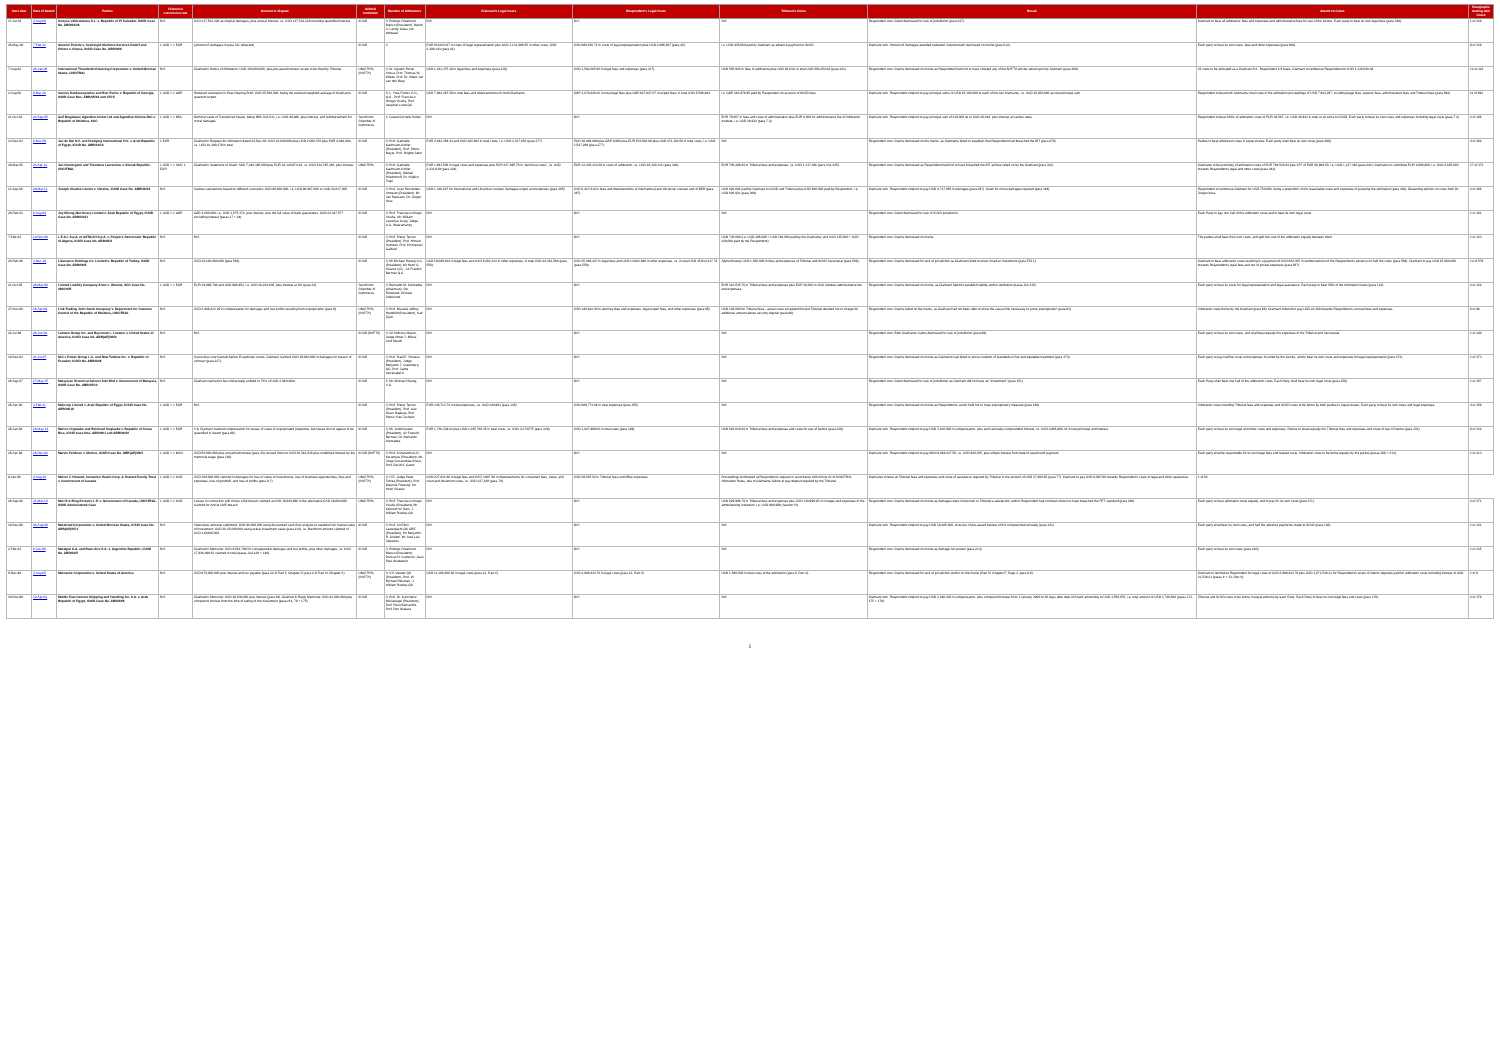| Start date | Date of Award | Parties | Historical conversion rate | Amount in dispute | Arbitral Institution | Number of Arbitrators | Claimant's Legal Costs | Respondent's Legal Costs | Tribunal's Costs | Result | Award on Costs | Paragraphs dealing with Costs |
| --- | --- | --- | --- | --- | --- | --- | --- | --- | --- | --- | --- | --- |
| 27-Jul-03 | 2-Aug-06 | Inceysa Vallisoletana S.L. v. Republic of El Salvador, ICSID Case No. ARB/03/26 | N/A | USD 137,532,328 as original damages, plus annual interest. i.e. USD 137,532,328 including quantified interest. | ICSID | 3: Rodrigo Oreamuno Blanco (President), Burton A. Landy, Claus von Wobeser | N/A | N/A | N/A | Respondent won. Claim dismissed for lack of jurisdiction (para 337). | Claimant to bear all arbitrators' fees and expenses and administrative fees for use of the Centre. Each party to bear its own legal fees (para 338). | 1 of 338 |
| 26-May-00 | 7-Feb-12 | Antonio Pereira v. Seafreight Maritime Services GmbH and Others v. Ghana, ICSID Case No. ARB/00/6 | 1 USD = 1 EUR | (amount of damages in para 311 redacted) | ICSID | 3 | EUR 910,033.67 in costs of legal representation plus USD 1,131,496.55 in other costs; USD 3,208,143 (para 41). | USD 889,156.71 in costs of legal representation plus USD 2,096,807 (para 42). | i.e. USD 425,000 paid by Claimant as advance payment to ICSID | Claimant won. Amount of damages awarded redacted. Counterclaim dismissed on merits (para 612). | Each party to bear its own costs, fees and other expenses (para 608). | 9 of 338 |
| 7-Aug-02 | 26-Jan-06 | International Thunderbird Gaming Corporation v. United Mexican States, UNCITRAL | N/A | Claimed in Notice of Arbitration: USD 100,000,000, plus pre-award interest at rate to be fixed by Tribunal. | UNCITRAL (NAFTA) | 3: Dr. Agustín Portal Ariosa, Prof. Thomas W. Wälde, Prof. Dr. Albert Jan van den Berg | USD 1,163,275.20 in legal fees and expenses (para 219). | USD 1,502,065.90 in legal fees and expenses (para 217). | USD 505,920 in fees of arbitrators plus USD 84,632; in total USD 593,252.08 (para 221). | Respondent won. Claims dismissed on merits as Respondent held not to have violated any of the NAFTA articles relied upon by Claimant (para 209). | All costs to be allocated as a Claimant 3/4 - Respondent 1/4 basis. Claimant to reimburse Respondent for USD 1,126,549.38. | 12 of 222 |
| 2-Aug-06 | 8-Mar-10 | Ioannis Kardassopoulos and Ron Fuchs v. Republic of Georgia, ICSID Case Nos. ARB/05/18 and 07/15 | 1 USD = 1 GBP | Reduced calculation in Post-Hearing Brief: USD 35,500,000, being the reduced weighted average of Claimant's quantum expert. | ICSID | 3: L. Yves Fortier, C.C., Q.C., Prof. Francisco Orrego Vicuña, Prof. Vaughan Lowe QC | USD 7,942,297.59 in total fees and disbursements for both Claimants. | GBP 3,076,846.22 in total legal fees plus GBP 627,847.07 in expert fees; in total USD 5,596,484. | i.e. GBP 343,978.95 paid by Respondent on account of ICSID fees. | Claimant won. Respondent ordered to pay principal sums of USD 15,100,000 to each of the two Claimants, i.e. USD 30,200,000 as total principal sum. | Respondent to bear both Claimants' total costs of the arbitration proceedings of USD 7,942,297, including legal fees, experts' fees, administrative fees and Tribunal fees (para 692). | 11 of 692 |
| 21-Oct-03 | 22-Sep-05 | Asif Mugabuev, Agurdino-Invest Ltd and Agurdino-Chimia JSC v. Republic of Moldova, SCC | 1 USD = 1 MDL | Nominal value of Transferred Assets, being MDL 621,521, i.e. USD 49,986, plus interest, and reimbursement for moral damages. | Stockholm Chamber of Commerce | 1: Gustaf Cornelis Hobér | N/A | N/A | EUR 79,667 in fees and costs of administration plus EUR 6,000 for administrative fee of Arbitration Institute, i.e. USD 38,932 (para 7.2). | Claimant won. Respondent ordered to pay principal sum of 210,000 lei or USD 20,662, plus interest at various rates. | Respondent to bear 100% of arbitration costs of EUR 28,597, i.e. USD 38,932 in total or an extra to ICSID. Each party to bear its own costs and expenses including legal costs (para 7.4). | 2 of 106 |
| 23-Dec-03 | 6-Nov-08 | Jan de Nul N.V. and Dredging International N.V. v. Arab Republic of Egypt, ICSID No. ARB/04/13 | 1 EUR | Claimed in Request for Arbitration dated 23-Dec-03: USD 10,000,000 plus USD 2,000,370 plus EUR 4,883,000, i.e. USD 81,390,378 in total. | ICSID | 3: Prof. Gabrielle Kaufmann-Kohler (President), Prof. Pierre Mayer, Prof. Brigitte Stern | EUR 2,642,359.43 and USD 382,083 in total costs, i.e. USD 3,337,652 (para 277). | EGP 20,049,099 plus GBP 8,900 plus EUR 878,003.69 plus USD 373,162.50 in total costs, i.e. USD 1,547,299 (para 277). | N/A | Respondent won. Claims dismissed on the merits, as Claimants failed to establish that Respondent had breached the BIT (para 279). | Parties to bear arbitration costs in equal shares. Each party shall bear its own costs (para 280). | 4 of 282 |
| 28-Mar-05 | 23-Apr-12 | Jan Oostergetel and Theodora Laurentius v. Slovak Republic, UNCITRAL | 1 USD = 1 SKK; 1 EUR | Claimed in Statement of Claim: SKK 7,242,395,000 plus EUR 10,120,974.19, i.e. USD 334,795,366, plus interest. | UNCITRAL | 3: Prof. Gabrielle Kaufmann-Kohler (President), Mikhail Wladimiroff, Dr. Vojtěch Trapl | EUR 1,691,506 in legal costs and expenses plus EUR 237,495.76 in "technical costs", i.e. USD 2,231,039 (para 324). | EUR 12,435,233.08 in costs of arbitration, i.e. USD 16,320,131 (para 326). | EUR 706,298.93 in Tribunal fees and expenses, i.e. USD 1,137,196 (para 331-335). | Respondent won. Claims dismissed as Respondent held not to have breached the BIT articles relied on by the Claimant (para 332). | Claimants to bear entirety of arbitration costs of EUR 794,520.93 plus VAT of EUR 66,869.50, i.e. USD 1,137,393 (para 341). Claimants to contribute EUR 2,000,000, i.e. USD 2,625,683 towards Respondent's legal and other costs (para 343). | 17 of 372 |
| 11-Sep-06 | 28-Mar-11 | Joseph Charles Lemire v. Ukraine, ICSID Case No. ARB/06/18 | N/A | Various calculations based on different scenarios: USD 98,000,000, i.e. USD 98,987,000 or USD 43,617,000. | ICSID | 3: Prof. Juan Fernández-Armesto (President), Mr. Jan Paulsson, Dr. Jürgen Voss | USD 1,336,627 for international and Ukrainian counsel, damages expert and expenses (para 365). | USD 6,427,814 in fees and disbursements of international and Ukrainian counsel and of BEB (para 367). | USD 626,691 paid by Claimant to ICSID and Tribunal plus USD 600,000 paid by Respondent, i.e. USD 626,921 (para 368). | Claimant won. Respondent ordered to pay USD 8,717,850 in damages (para 297). Claim for moral damages rejected (para 344). | Respondent to reimburse Claimant for USD 750,000, being a proportion of the reasonable costs and expenses of pursuing the arbitration (para 383). Dissenting opinion on costs from Dr. Jürgen Voss. | 2 of 386 |
| 26-Feb-03 | 6-Aug-04 | Joy Mining Machinery Limited v. Arab Republic of Egypt, ICSID Case No. ARB/03/11 | 1 USD = 1 GBP | GBP 2,000,000, i.e. USD 3,675,374, plus interest, plus the full value of bank guarantees: USD 22,347,577 excluding interest (paras 17 + 24). | ICSID | 3: Prof. Francisco Orrego Vicuña, Mr. William Laurence Craig, Judge C.G. Weeramantry | N/A | N/A | N/A | Respondent won. Claim dismissed for lack of ICSID jurisdiction. | Each Party to pay one half of the arbitration costs and to bear its own legal costs. | 1 of 101 |
| 7-Feb-03 | 12-Nov-08 | L.E.S.I. S.p.A. et ASTALDI S.p.A. v. People's Democratic Republic of Algeria, ICSID Case No. ARB/05/3 | N/A | N/A | ICSID | 3: Prof. Pierre Tercier (President), Prof. Ahmed Hamdan, Prof. Emmanuel Gaillard | N/A | N/A | USD 730,000 (i.e. USD 295,000 + USD 160,000 paid by the Claimants; and USD 135,000 + USD 220,000 paid by the Respondent). | Respondent won. Claims dismissed on merits. | The parties shall bear their own costs, and split the cost of the arbitration equally between them. | 1 of 123 |
| 24-Feb-06 | 3-Dec-10 | Libananco Holdings Co. Limited v. Republic of Turkey, ICSID Case No. ARB/06/8 | N/A | USD 10,100,000,000 (para 562). | ICSID | 3: Mr Michael Hwang S.C. (President), Mr Henri C. Alvarez Q.C., Sir Franklin Berman Q.C. | USD 18,099,624 in legal fees and USD 6,262,133 in other expenses, in total USD 24,361,566 (para 556). | USD 25,469,427 in legal fees and USD 13,062,896 in other expenses, i.e. in total USD 35,932,417.74 (para 559). | Approximately USD 1,350,000 in fees and expenses of Tribunal and ICSID Secretariat (para 566). | Respondent won. Claims dismissed for lack of jurisdiction as Claimant failed to show it had an investment (para 570.1). | Claimant to bear arbitration costs resulting in a payment of USD 682,355 in reimbursement of the Respondent's advance on half the costs (para 569). Claimant to pay USD 15,000,000 towards Respondent's legal fees and out of pocket expenses (para 567). | 13 of 579 |
| 21-Oct-05 | 26-Mar-08 | Limited Liability Company Amto v. Ukraine, SCC Case No. 080/2005 | 1 USD = 1 EUR | EUR 19,999,794 and USD 996,952, i.e. USD 28,234,635, plus interest at 8% (para 32). | Stockholm Chamber of Commerce | 3: Bernardo M. Cremades (Chairman), Per Runeland, Christer Söderlund | N/A | N/A | EUR 321,535.76 in Tribunal fees and expenses plus EUR 28,000 in SCC institute administrative fee and expenses. | Respondent won. Claims dismissed on merits, as Claimant failed to establish liability and/or attribution (paras 114-115). | Each party to bear its costs for legal representation and legal assistance. Each party to bear 50% of the Arbitration Costs (para 122). | 2 of 122 |
| 27-Nov-06 | 16-Apr-09 | Link-Trading Joint Stock Company v. Department for Customs Control of the Republic of Moldova, UNCITRAL | N/A | USD 3,466,813.29 in compensation for damages and lost profits resulting from expropriation (para 9). | UNCITRAL (NAFTA) | 3: Prof. Mustafa Jeffrey Hertzfeld (President), Ivan Zykin | N/A | USD 140,622.00 in attorney fees and expenses, legal expert fees, and other expenses (para 95). | USD 128,000 for Tribunal fees - actual costs exceeded this but Tribunal decided not to charge for additional amount above security deposit (para 96). | Respondent won. Claims failed on the merits, as Claimant had not been able to show the causal link necessary to prove expropriation (para 91). | Arbitration costs borne by the Claimant (para 96). Claimant ordered to pay USD 22,200 towards Respondent's counsel fees and expenses. | 6 of 96 |
| 24-Jul-98 | 26-Jun-03 | Loewen Group Inc. and Raymond L. Loewen v. United States of America, ICSID Case No. ARB(AF)/98/3 | N/A | N/A | ICSID (NAFTA) | 3: Sir Anthony Mason, Judge Abner J. Mikva, Lord Mustill | N/A | N/A | N/A | Respondent won. Both Claimants' claims dismissed for lack of jurisdiction (para 99). | Each party to bear its own costs, and shall bear equally the expenses of the Tribunal and Secretariat. | 1 of 240 |
| 19-Dec-02 | 31-Jul-07 | M.C.I. Power Group L.C. and New Turbine Inc. v. Republic of Ecuador, ICSID No. ARB/03/6 | N/A | In previous court lawsuit before Ecuadorian courts, Claimant claimed USD 29,000,000 in damages for breach of contract (para 327). | ICSID | 3: Prof. Raúl E. Vinuesa (President), Judge Benjamin J. Greenberg QC, Prof. Jaime Irarrázabal C. | N/A | N/A | N/A | Respondent won. Claims dismissed on merits as Claimants had failed to prove violation of standards of fair and equitable treatment (para 373). | Each party to pay half the costs and expenses incurred by the Centre, and to bear its own costs and expenses for legal representation (para 373). | 1 of 373 |
| 28-Sep-07 | 17-May-07 | Malaysian Historical Salvors Sdn Bhd v. Government of Malaysia, ICSID Case No. ARB/05/10 | N/A | Claimant claimed to be contractually entitled to 70% of USD 2.98 million. | ICSID | 1: Mr. Michael Hwang, S.C. | N/A | N/A | N/A | Respondent won. Claim dismissed for lack of jurisdiction as Claimant did not have an "investment" (para 151). | Each Party shall bear one half of the arbitration costs. Each Party shall bear its own legal costs (para 150). | 1 of 157 |
| 26-Apr-06 | 3-Feb-11 | Malicorp Limited v. Arab Republic of Egypt, ICSID Case No. ARB/08/18 | 1 USD = 1 EUR | N/A | ICSID | 3: Prof. Pierre Tercier (President), Prof. Luiz Olavo Baptista, Prof. Pierre-Yves Tschanz | EUR 236,713.74 in total expenses, i.e. USD 329,961 (para 145). | USD 889,773.66 in total expenses (para 155). | N/A | Respondent won. Claims dismissed on merits as Respondent's action held not to have expropriatory measure (para 140). | Arbitration costs including Tribunal fees and expenses and ICSID costs to be borne by both parties in equal shares. Each party to bear its own costs and legal expenses. | 4 of 158 |
| 29-Jan-08 | 16-May-12 | Marion Unglaube and Reinhard Unglaube v. Republic of Costa Rica, ICSID Case Nos. ARB/08/1 and ARB/09/20 | 1 USD = 1 EUR | n.b. Claimant claimed compensation for losses of value of expropriated properties, but losses do not appear to be quantified in Award (para 98). | ICSID | 3: Mr. Judd Kessler (President), Sir Franklin Berman, Dr. Bernardo Cremades | EUR 1,736,239.62 plus USD 1,185,768.35 in total costs, i.e. USD 3,374,575 (para 329). | USD 1,847,999.00 in total costs (para 329). | USD 616,619.04 in Tribunal fees and expenses and costs for use of Centre (para 329). | Claimant won. Respondent ordered to pay USD 3,100,000 in compensation, plus semi-annually compounded interest, i.e. USD 4,965,800.33 in total principal and interest. | Each party to bear its own legal and other costs and expenses. Parties to share equally the Tribunal fees and expenses and costs of use of Centre (para 331). | 8 of 332 |
| 28-Apr-99 | 16-Dec-02 | Marvin Feldman v. Mexico, ICSID Case No. ARB(AF)/99/1 | 1 USD = 1 MXN | USD 50,000,000 plus unclaimed interest (para 20) revised down to USD 30,361,038 plus undefined interest by the memorial stage (para 192). | ICSID (NAFTA) | 3: Prof. Konstantinos D. Kerameus (President), Mr. Jorge Covarrubias Bravo, Prof. David A. Gantz | N/A | N/A | N/A | Claimant won. Respondent ordered to pay MXN 9,464,627.50, i.e. USD 920,035, plus simple interest from date of award until payment. | Each party shall be responsible for its own legal fees and related costs. Arbitration costs to be borne equally by the parties (paras 208 + 213). | 1 of 213 |
| 9-Jan-09 | 4-Aug-10 | Melvin J. Howard, Centurion Health Corp. & Howard Family Trust v. Government of Canada | 1 USD = 1 CAD | USD 160,000,000 claimed in damages for loss of value of investments, loss of business opportunities, fees and expenses, loss of goodwill, and loss of profits (para 9-7). | UNCITRAL (NAFTA) | 3: H.E. Judge Peter Tomka (President), Prof. Marjorie Florestal, Mr. Henri Alvarez | CAD 227,831.88 in legal fees and CAD 3,987.99 in disbursements for consultant fees, travel, and court and document costs, i.e. USD 227,188 (para 79). | USD 29,525.52 in Tribunal fees and office expenses. | Proceedings terminated at Respondent's request in accordance with Article 41 of UNCITRAL Arbitration Rules, due to Claimants' failure to pay deposit required by the Tribunal. | Claimants to bear all Tribunal fees and expenses and costs of assistance required by Tribunal in the amount of USD 37,900.65 (para 77). Claimant to pay CAD 6,987.99 towards Respondent's costs of legal and other assistance. | 1 of 83 | |
| 28-Sep-06 | 31-Mar-10 | Merrill & Ring Forestry L.P. v. Government of Canada, UNCITRAL, ICSID Administered Case | 1 USD = 1 CAD | Losses in connection with Article 1102 breach claimed at CAD 16,884,986 in the alternative CAD 28,804,088 claimed for Article 1105 breach. | UNCITRAL | 3: Prof. Francisco Orrego Vicuña (President), Mr. Kenneth W. Dam, J. William Rowley QC | N/A | N/A | USD 829,996.79 in Tribunal fees and expenses plus USD 138,999.25 in charges and expenses of the administering institution, i.e. USD 968,990 (Section IV). | Respondent won. Claims dismissed on merits as damages were not proven to Tribunal's satisfaction and/or Respondent had not been shown to have breached the FET standard (para 266). | Each party to bear arbitration costs equally, and to pay for its own costs (para 271). | 2 of 271 |
| 19-Dec-96 | 30-Aug-00 | Metalclad Corporation v. United Mexican States, ICSID Case No. ARB(AF)/97/1 | N/A | Alternative amounts submitted: USD 90,000,000 using discounted cash flow analysis to establish fair market value of investment; USD 20-25,000,000 using actual investment value (para 114). i.e. Maximum amount claimed of USD 110,000,000. | ICSID | 3: Prof. Sir Elihu Lauterpacht QC CBE (President), Mr Benjamin R. Civiletti, Mr José Luis Siqueiros | N/A | N/A | N/A | Claimant won. Respondent ordered to pay USD 16,685,000, inclusive of pre-award interest of 6% compounded annually (para 131). | Each party shall bear its own costs, and half the advance payments made to ICSID (para 130). | 1 of 131 |
| 2-Feb-03 | 6-Jun-08 | Metalpar S.A. and Buen Aire S.A. v. Argentine Republic, ICSID No. ARB/03/5 | N/A | Claimed in Memorial: USD 9,561,789 for consequential damages and lost profits, plus other damages, i.e. USD 17,936,899.61 claimed in total (paras 124-129 + 149). | ICSID | 3: Rodrigo Oreamuno Blanco (President), Duncan H. Cameron, Jean Paul Chabaneix | N/A | N/A | N/A | Respondent won. Claims dismissed on merits as damage not proven (para 213). | Each party to bear its own costs (para 283). | 1 of 235 |
| 9-Dec-99 | 3-Aug-05 | Methanex Corporation v. United States of America | N/A | USD 970,000,000 plus interest and tax payable (para 32 of Part II, Chapter D; para 2 of Part IV, Chapter A). | UNCITRAL (NAFTA) | 3: V.V. Veeder QC (President), Prof. W. Michael Reisman, J. William Rowley QC | USD 11,166,000.00 in legal costs (para 12, Part V). | USD 2,989,423.76 in legal costs (para 12, Part V). | USD 1,580,000 in total costs of the arbitration (para 8, Part V). | Respondent won. Claims dismissed for lack of jurisdiction and/or on the merits (Part IV, Chapter F, Page 2, para 9-6). | Claimant to reimburse Respondent for legal costs of USD 2,989,423.76 plus USD 1,071,539.21 for Respondent's share of interim deposits paid for arbitration costs including interest of USD 21,539.21 (paras 6 + 13, Part V). | 1 of 8 |
| 19-Nov-99 | 12-Apr-02 | Middle East Cement Shipping and Handling Co. S.A. v. Arab Republic of Egypt, ICSID Case No. ARB/99/6 | N/A | Claimed in Memorial: USD 36,830,000 plus interest (para 64). Claimed in Reply Memorial: USD 42,000,000 plus compound interest from the time of taking of the investment (paras 64, 79 + 175). | ICSID | 3: Prof. Dr. Karl-Heinz Böckstiegel (President), Prof. Piero Bernardini, Prof. Don Wallace | N/A | N/A | N/A | Claimant won. Respondent ordered to pay USD 2,190,430 in compensation, plus compound interest from 1 January 2000 to 30 days after date of Award amounting to USD 1,556,970, i.e. total amount of USD 3,749,400 (paras 172, 175 + 178). | Tribunal and ICSID costs to be borne in equal portions by each Party. Each Party to bear its own legal fees and costs (para 176). | 2 of 178 |
1